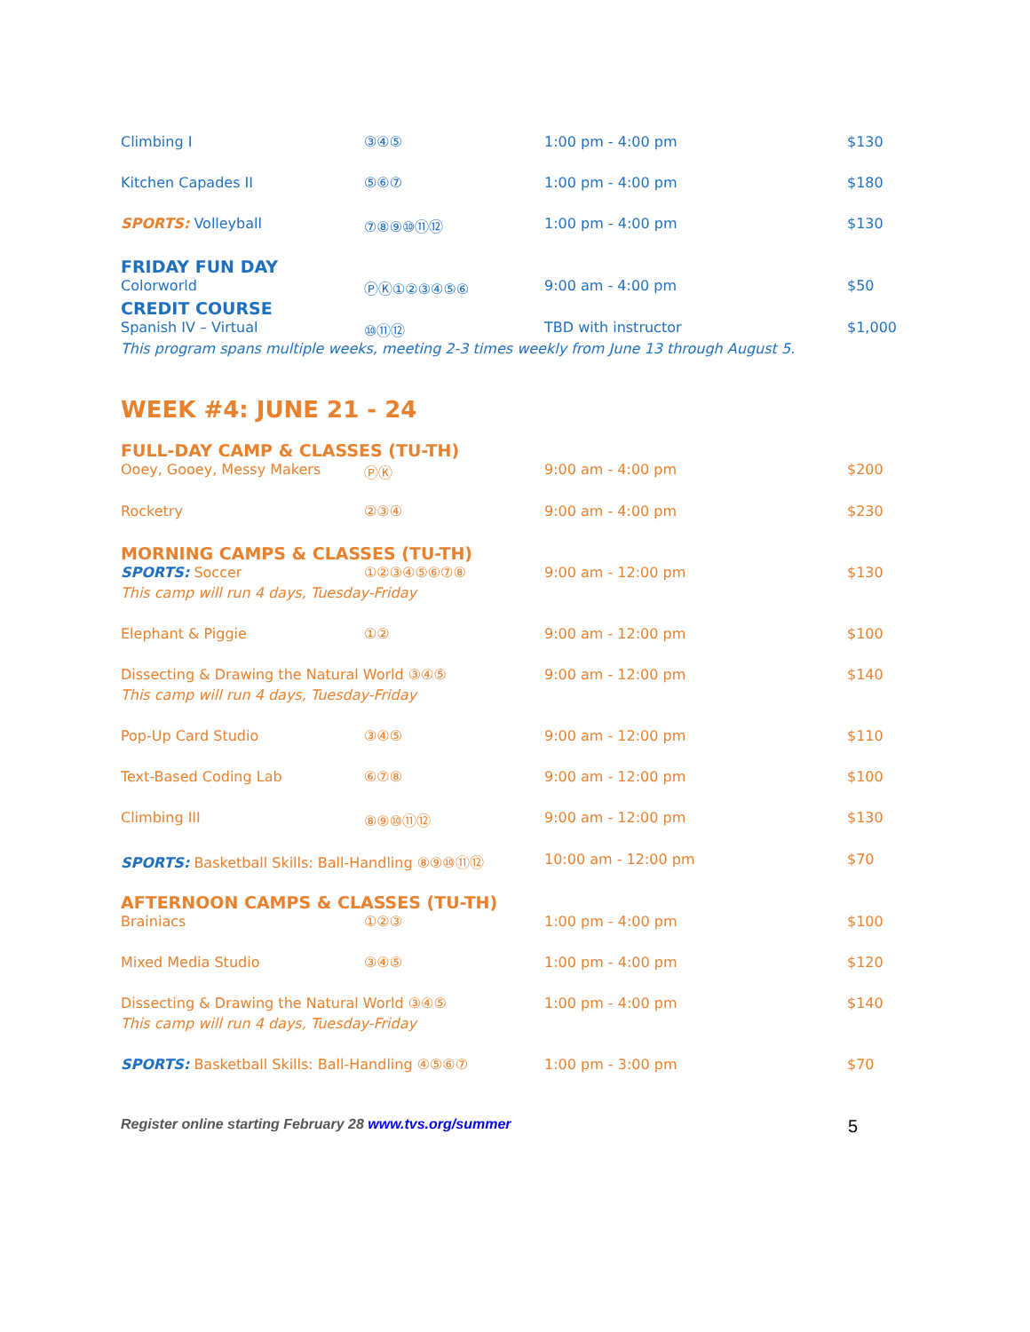| Climbing I | ③④⑤ | 1:00 pm - 4:00 pm | $130 |
| Kitchen Capades II | ⑤⑥⑦ | 1:00 pm - 4:00 pm | $180 |
| SPORTS: Volleyball | ⑦⑧⑨⑩⑪⑫ | 1:00 pm - 4:00 pm | $130 |
| FRIDAY FUN DAY | | | |
| Colorworld | ⓅⓀ①②③④⑤⑥ | 9:00 am - 4:00 pm | $50 |
| CREDIT COURSE | | | |
| Spanish IV – Virtual | ⑩⑪⑫ | TBD with instructor | $1,000 |
| This program spans multiple weeks, meeting 2-3 times weekly from June 13 through August 5. | | | |
WEEK #4: JUNE 21 - 24
| FULL-DAY CAMP & CLASSES (TU-TH) | | | |
| Ooey, Gooey, Messy Makers | ⓅⓀ | 9:00 am - 4:00 pm | $200 |
| Rocketry | ②③④ | 9:00 am - 4:00 pm | $230 |
| MORNING CAMPS & CLASSES (TU-TH) | | | |
| SPORTS: Soccer | ①②③④⑤⑥⑦⑧ | 9:00 am - 12:00 pm | $130 |
| This camp will run 4 days, Tuesday-Friday | | | |
| Elephant & Piggie | ①② | 9:00 am - 12:00 pm | $100 |
| Dissecting & Drawing the Natural World ③④⑤ | | 9:00 am - 12:00 pm | $140 |
| This camp will run 4 days, Tuesday-Friday | | | |
| Pop-Up Card Studio | ③④⑤ | 9:00 am - 12:00 pm | $110 |
| Text-Based Coding Lab | ⑥⑦⑧ | 9:00 am - 12:00 pm | $100 |
| Climbing III | ⑧⑨⑩⑪⑫ | 9:00 am - 12:00 pm | $130 |
| SPORTS: Basketball Skills: Ball-Handling ⑧⑨⑩⑪⑫ | | 10:00 am - 12:00 pm | $70 |
| AFTERNOON CAMPS & CLASSES (TU-TH) | | | |
| Brainiacs | ①②③ | 1:00 pm - 4:00 pm | $100 |
| Mixed Media Studio | ③④⑤ | 1:00 pm - 4:00 pm | $120 |
| Dissecting & Drawing the Natural World ③④⑤ | | 1:00 pm - 4:00 pm | $140 |
| This camp will run 4 days, Tuesday-Friday | | | |
| SPORTS: Basketball Skills: Ball-Handling ④⑤⑥⑦ | | 1:00 pm - 3:00 pm | $70 |
Register online starting February 28 www.tvs.org/summer 5